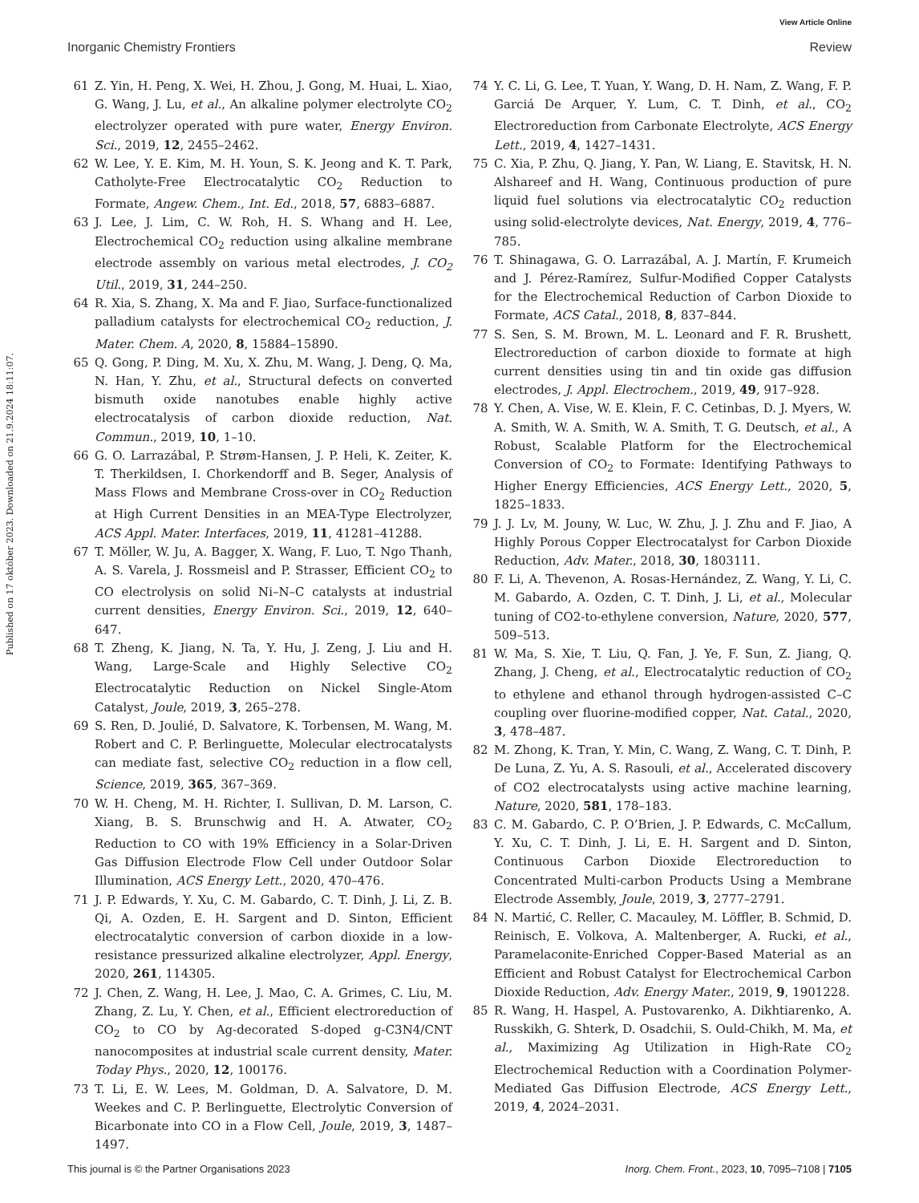View Article Online
Inorganic Chemistry Frontiers Review
Published on 17 október 2023. Downloaded on 21.9.2024 18:11:07.
61 Z. Yin, H. Peng, X. Wei, H. Zhou, J. Gong, M. Huai, L. Xiao, G. Wang, J. Lu, et al., An alkaline polymer electrolyte CO<sub>2</sub> electrolyzer operated with pure water, Energy Environ. Sci., 2019, 12, 2455–2462.
62 W. Lee, Y. E. Kim, M. H. Youn, S. K. Jeong and K. T. Park, Catholyte-Free Electrocatalytic CO<sub>2</sub> Reduction to Formate, Angew. Chem., Int. Ed., 2018, 57, 6883–6887.
63 J. Lee, J. Lim, C. W. Roh, H. S. Whang and H. Lee, Electrochemical CO<sub>2</sub> reduction using alkaline membrane electrode assembly on various metal electrodes, J. CO<sub>2</sub> Util., 2019, 31, 244–250.
64 R. Xia, S. Zhang, X. Ma and F. Jiao, Surface-functionalized palladium catalysts for electrochemical CO<sub>2</sub> reduction, J. Mater. Chem. A, 2020, 8, 15884–15890.
65 Q. Gong, P. Ding, M. Xu, X. Zhu, M. Wang, J. Deng, Q. Ma, N. Han, Y. Zhu, et al., Structural defects on converted bismuth oxide nanotubes enable highly active electrocatalysis of carbon dioxide reduction, Nat. Commun., 2019, 10, 1–10.
66 G. O. Larrazábal, P. Strøm-Hansen, J. P. Heli, K. Zeiter, K. T. Therkildsen, I. Chorkendorff and B. Seger, Analysis of Mass Flows and Membrane Cross-over in CO<sub>2</sub> Reduction at High Current Densities in an MEA-Type Electrolyzer, ACS Appl. Mater. Interfaces, 2019, 11, 41281–41288.
67 T. Möller, W. Ju, A. Bagger, X. Wang, F. Luo, T. Ngo Thanh, A. S. Varela, J. Rossmeisl and P. Strasser, Efficient CO<sub>2</sub> to CO electrolysis on solid Ni–N–C catalysts at industrial current densities, Energy Environ. Sci., 2019, 12, 640–647.
68 T. Zheng, K. Jiang, N. Ta, Y. Hu, J. Zeng, J. Liu and H. Wang, Large-Scale and Highly Selective CO<sub>2</sub> Electrocatalytic Reduction on Nickel Single-Atom Catalyst, Joule, 2019, 3, 265–278.
69 S. Ren, D. Joulié, D. Salvatore, K. Torbensen, M. Wang, M. Robert and C. P. Berlinguette, Molecular electrocatalysts can mediate fast, selective CO<sub>2</sub> reduction in a flow cell, Science, 2019, 365, 367–369.
70 W. H. Cheng, M. H. Richter, I. Sullivan, D. M. Larson, C. Xiang, B. S. Brunschwig and H. A. Atwater, CO<sub>2</sub> Reduction to CO with 19% Efficiency in a Solar-Driven Gas Diffusion Electrode Flow Cell under Outdoor Solar Illumination, ACS Energy Lett., 2020, 470–476.
71 J. P. Edwards, Y. Xu, C. M. Gabardo, C. T. Dinh, J. Li, Z. B. Qi, A. Ozden, E. H. Sargent and D. Sinton, Efficient electrocatalytic conversion of carbon dioxide in a low-resistance pressurized alkaline electrolyzer, Appl. Energy, 2020, 261, 114305.
72 J. Chen, Z. Wang, H. Lee, J. Mao, C. A. Grimes, C. Liu, M. Zhang, Z. Lu, Y. Chen, et al., Efficient electroreduction of CO<sub>2</sub> to CO by Ag-decorated S-doped g-C3N4/CNT nanocomposites at industrial scale current density, Mater. Today Phys., 2020, 12, 100176.
73 T. Li, E. W. Lees, M. Goldman, D. A. Salvatore, D. M. Weekes and C. P. Berlinguette, Electrolytic Conversion of Bicarbonate into CO in a Flow Cell, Joule, 2019, 3, 1487–1497.
74 Y. C. Li, G. Lee, T. Yuan, Y. Wang, D. H. Nam, Z. Wang, F. P. Garciá De Arquer, Y. Lum, C. T. Dinh, et al., CO<sub>2</sub> Electroreduction from Carbonate Electrolyte, ACS Energy Lett., 2019, 4, 1427–1431.
75 C. Xia, P. Zhu, Q. Jiang, Y. Pan, W. Liang, E. Stavitsk, H. N. Alshareef and H. Wang, Continuous production of pure liquid fuel solutions via electrocatalytic CO<sub>2</sub> reduction using solid-electrolyte devices, Nat. Energy, 2019, 4, 776–785.
76 T. Shinagawa, G. O. Larrazábal, A. J. Martín, F. Krumeich and J. Pérez-Ramírez, Sulfur-Modified Copper Catalysts for the Electrochemical Reduction of Carbon Dioxide to Formate, ACS Catal., 2018, 8, 837–844.
77 S. Sen, S. M. Brown, M. L. Leonard and F. R. Brushett, Electroreduction of carbon dioxide to formate at high current densities using tin and tin oxide gas diffusion electrodes, J. Appl. Electrochem., 2019, 49, 917–928.
78 Y. Chen, A. Vise, W. E. Klein, F. C. Cetinbas, D. J. Myers, W. A. Smith, W. A. Smith, W. A. Smith, T. G. Deutsch, et al., A Robust, Scalable Platform for the Electrochemical Conversion of CO<sub>2</sub> to Formate: Identifying Pathways to Higher Energy Efficiencies, ACS Energy Lett., 2020, 5, 1825–1833.
79 J. J. Lv, M. Jouny, W. Luc, W. Zhu, J. J. Zhu and F. Jiao, A Highly Porous Copper Electrocatalyst for Carbon Dioxide Reduction, Adv. Mater., 2018, 30, 1803111.
80 F. Li, A. Thevenon, A. Rosas-Hernández, Z. Wang, Y. Li, C. M. Gabardo, A. Ozden, C. T. Dinh, J. Li, et al., Molecular tuning of CO2-to-ethylene conversion, Nature, 2020, 577, 509–513.
81 W. Ma, S. Xie, T. Liu, Q. Fan, J. Ye, F. Sun, Z. Jiang, Q. Zhang, J. Cheng, et al., Electrocatalytic reduction of CO<sub>2</sub> to ethylene and ethanol through hydrogen-assisted C–C coupling over fluorine-modified copper, Nat. Catal., 2020, 3, 478–487.
82 M. Zhong, K. Tran, Y. Min, C. Wang, Z. Wang, C. T. Dinh, P. De Luna, Z. Yu, A. S. Rasouli, et al., Accelerated discovery of CO2 electrocatalysts using active machine learning, Nature, 2020, 581, 178–183.
83 C. M. Gabardo, C. P. O’Brien, J. P. Edwards, C. McCallum, Y. Xu, C. T. Dinh, J. Li, E. H. Sargent and D. Sinton, Continuous Carbon Dioxide Electroreduction to Concentrated Multi-carbon Products Using a Membrane Electrode Assembly, Joule, 2019, 3, 2777–2791.
84 N. Martić, C. Reller, C. Macauley, M. Löffler, B. Schmid, D. Reinisch, E. Volkova, A. Maltenberger, A. Rucki, et al., Paramelaconite-Enriched Copper-Based Material as an Efficient and Robust Catalyst for Electrochemical Carbon Dioxide Reduction, Adv. Energy Mater., 2019, 9, 1901228.
85 R. Wang, H. Haspel, A. Pustovarenko, A. Dikhtiarenko, A. Russkikh, G. Shterk, D. Osadchii, S. Ould-Chikh, M. Ma, et al., Maximizing Ag Utilization in High-Rate CO<sub>2</sub> Electrochemical Reduction with a Coordination Polymer-Mediated Gas Diffusion Electrode, ACS Energy Lett., 2019, 4, 2024–2031.
This journal is © the Partner Organisations 2023 Inorg. Chem. Front., 2023, 10, 7095–7108 | 7105